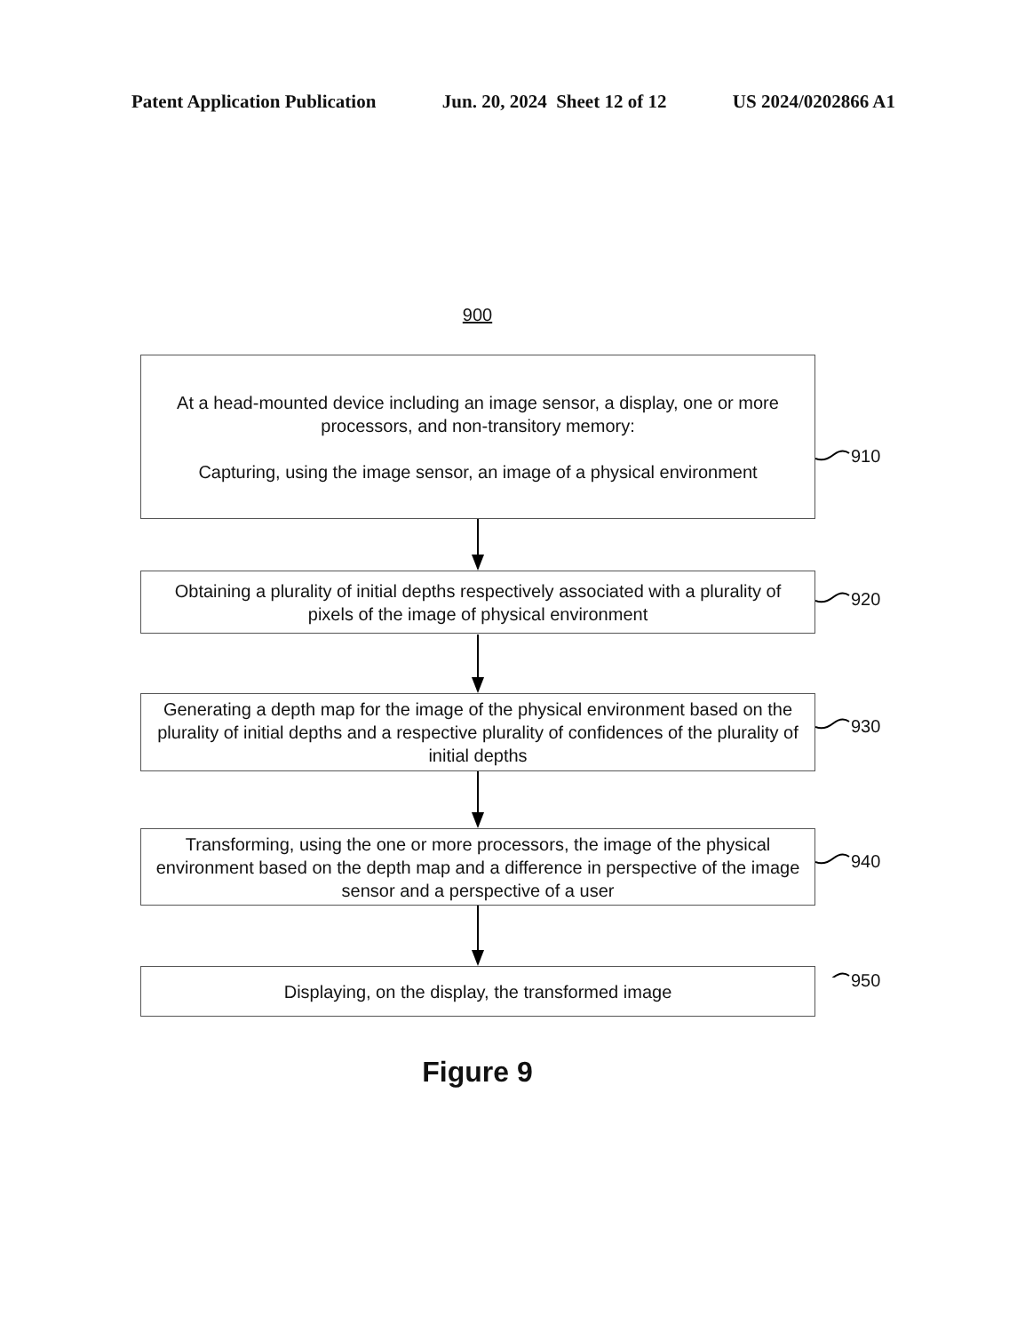Patent Application Publication Jun. 20, 2024 Sheet 12 of 12 US 2024/0202866 A1
900
At a head-mounted device including an image sensor, a display, one or more processors, and non-transitory memory:
Capturing, using the image sensor, an image of a physical environment
910
Obtaining a plurality of initial depths respectively associated with a plurality of pixels of the image of physical environment
920
Generating a depth map for the image of the physical environment based on the plurality of initial depths and a respective plurality of confidences of the plurality of initial depths
930
Transforming, using the one or more processors, the image of the physical environment based on the depth map and a difference in perspective of the image sensor and a perspective of a user
940
Displaying, on the display, the transformed image 950
Figure 9